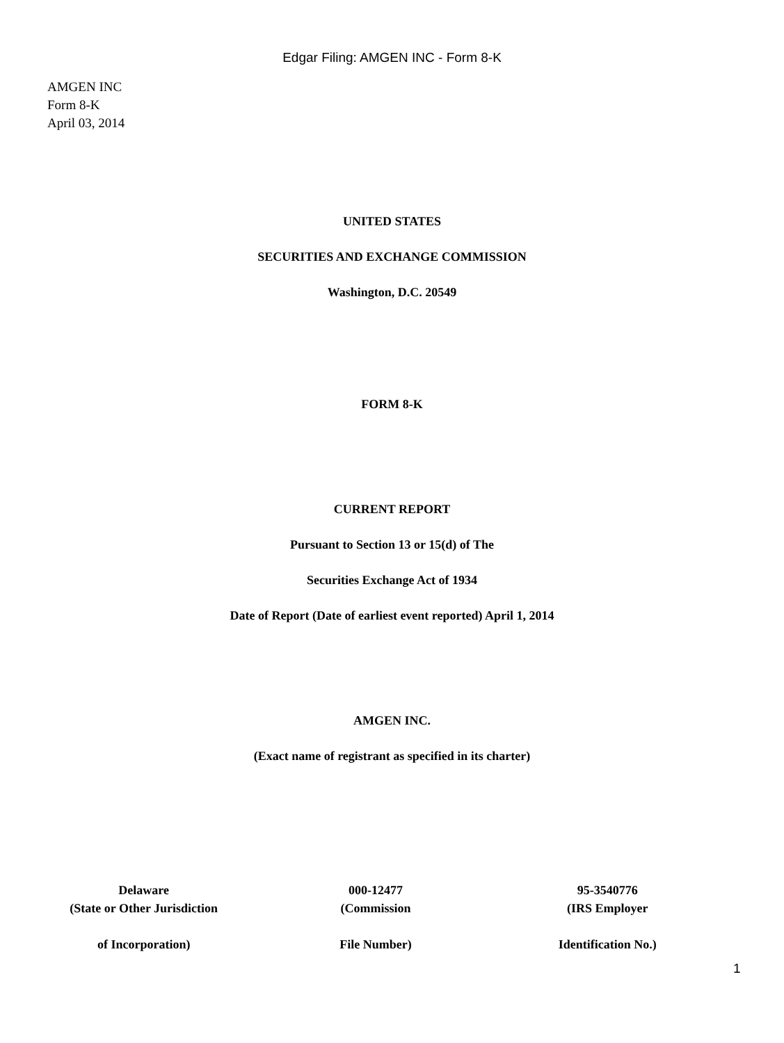Edgar Filing: AMGEN INC - Form 8-K
AMGEN INC
Form 8-K
April 03, 2014
UNITED STATES
SECURITIES AND EXCHANGE COMMISSION
Washington, D.C. 20549
FORM 8-K
CURRENT REPORT
Pursuant to Section 13 or 15(d) of The
Securities Exchange Act of 1934
Date of Report (Date of earliest event reported) April 1, 2014
AMGEN INC.
(Exact name of registrant as specified in its charter)
| Delaware (State or Other Jurisdiction of Incorporation) | 000-12477 (Commission File Number) | 95-3540776 (IRS Employer Identification No.) |
1